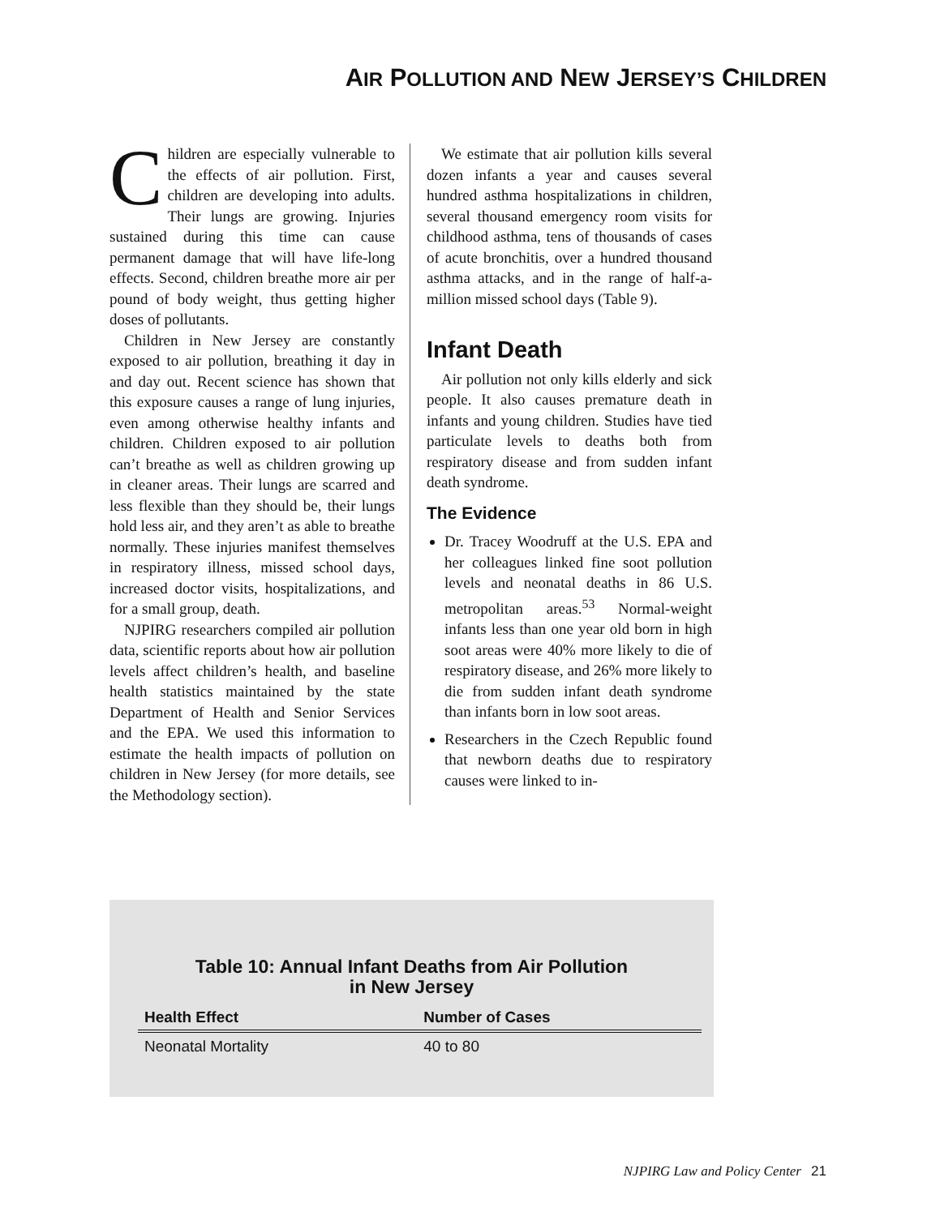AIR POLLUTION AND NEW JERSEY’S CHILDREN
Children are especially vulnerable to the effects of air pollution. First, children are developing into adults. Their lungs are growing. Injuries sustained during this time can cause permanent damage that will have life-long effects. Second, children breathe more air per pound of body weight, thus getting higher doses of pollutants.
Children in New Jersey are constantly exposed to air pollution, breathing it day in and day out. Recent science has shown that this exposure causes a range of lung injuries, even among otherwise healthy infants and children. Children exposed to air pollution can’t breathe as well as children growing up in cleaner areas. Their lungs are scarred and less flexible than they should be, their lungs hold less air, and they aren’t as able to breathe normally. These injuries manifest themselves in respiratory illness, missed school days, increased doctor visits, hospitalizations, and for a small group, death.
NJPIRG researchers compiled air pollution data, scientific reports about how air pollution levels affect children’s health, and baseline health statistics maintained by the state Department of Health and Senior Services and the EPA. We used this information to estimate the health impacts of pollution on children in New Jersey (for more details, see the Methodology section).
We estimate that air pollution kills several dozen infants a year and causes several hundred asthma hospitalizations in children, several thousand emergency room visits for childhood asthma, tens of thousands of cases of acute bronchitis, over a hundred thousand asthma attacks, and in the range of half-a-million missed school days (Table 9).
Infant Death
Air pollution not only kills elderly and sick people. It also causes premature death in infants and young children. Studies have tied particulate levels to deaths both from respiratory disease and from sudden infant death syndrome.
The Evidence
Dr. Tracey Woodruff at the U.S. EPA and her colleagues linked fine soot pollution levels and neonatal deaths in 86 U.S. metropolitan areas.<sup>53</sup> Normal-weight infants less than one year old born in high soot areas were 40% more likely to die of respiratory disease, and 26% more likely to die from sudden infant death syndrome than infants born in low soot areas.
Researchers in the Czech Republic found that newborn deaths due to respiratory causes were linked to in-
Table 10: Annual Infant Deaths from Air Pollution
in New Jersey
| Health Effect | Number of Cases |
| --- | --- |
| Neonatal Mortality | 40 to 80 |
NJPIRG Law and Policy Center 21